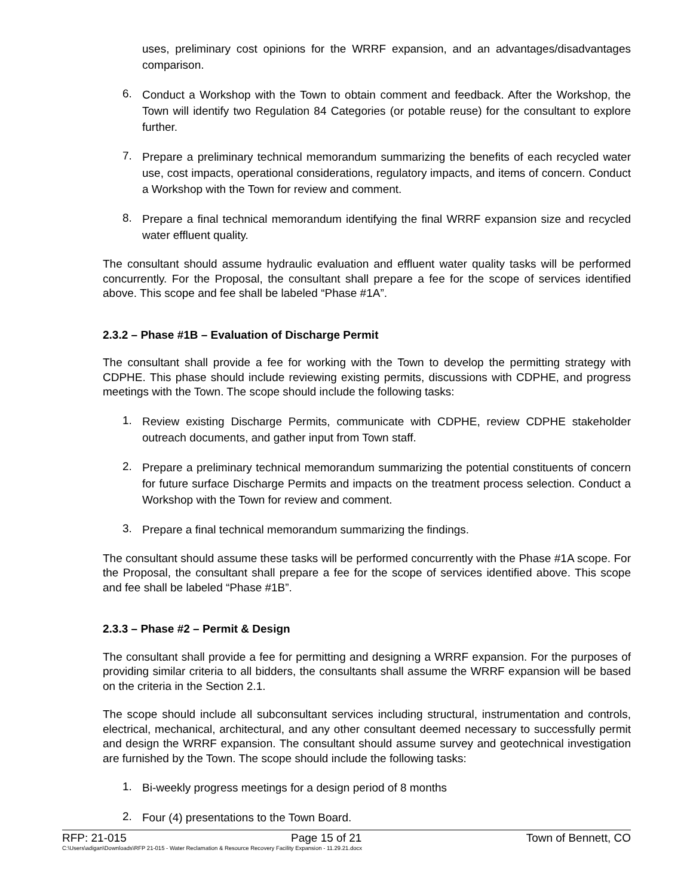uses, preliminary cost opinions for the WRRF expansion, and an advantages/disadvantages comparison.
6. Conduct a Workshop with the Town to obtain comment and feedback. After the Workshop, the Town will identify two Regulation 84 Categories (or potable reuse) for the consultant to explore further.
7. Prepare a preliminary technical memorandum summarizing the benefits of each recycled water use, cost impacts, operational considerations, regulatory impacts, and items of concern. Conduct a Workshop with the Town for review and comment.
8. Prepare a final technical memorandum identifying the final WRRF expansion size and recycled water effluent quality.
The consultant should assume hydraulic evaluation and effluent water quality tasks will be performed concurrently. For the Proposal, the consultant shall prepare a fee for the scope of services identified above. This scope and fee shall be labeled “Phase #1A”.
2.3.2 – Phase #1B – Evaluation of Discharge Permit
The consultant shall provide a fee for working with the Town to develop the permitting strategy with CDPHE. This phase should include reviewing existing permits, discussions with CDPHE, and progress meetings with the Town. The scope should include the following tasks:
1. Review existing Discharge Permits, communicate with CDPHE, review CDPHE stakeholder outreach documents, and gather input from Town staff.
2. Prepare a preliminary technical memorandum summarizing the potential constituents of concern for future surface Discharge Permits and impacts on the treatment process selection. Conduct a Workshop with the Town for review and comment.
3. Prepare a final technical memorandum summarizing the findings.
The consultant should assume these tasks will be performed concurrently with the Phase #1A scope. For the Proposal, the consultant shall prepare a fee for the scope of services identified above. This scope and fee shall be labeled “Phase #1B”.
2.3.3 – Phase #2 – Permit & Design
The consultant shall provide a fee for permitting and designing a WRRF expansion. For the purposes of providing similar criteria to all bidders, the consultants shall assume the WRRF expansion will be based on the criteria in the Section 2.1.
The scope should include all subconsultant services including structural, instrumentation and controls, electrical, mechanical, architectural, and any other consultant deemed necessary to successfully permit and design the WRRF expansion. The consultant should assume survey and geotechnical investigation are furnished by the Town. The scope should include the following tasks:
1. Bi-weekly progress meetings for a design period of 8 months
2. Four (4) presentations to the Town Board.
RFP: 21-015 Page 15 of 21 Town of Bennett, CO
C:\Users\adigan\Downloads\RFP 21-015 - Water Reclamation & Resource Recovery Facility Expansion - 11.29.21.docx